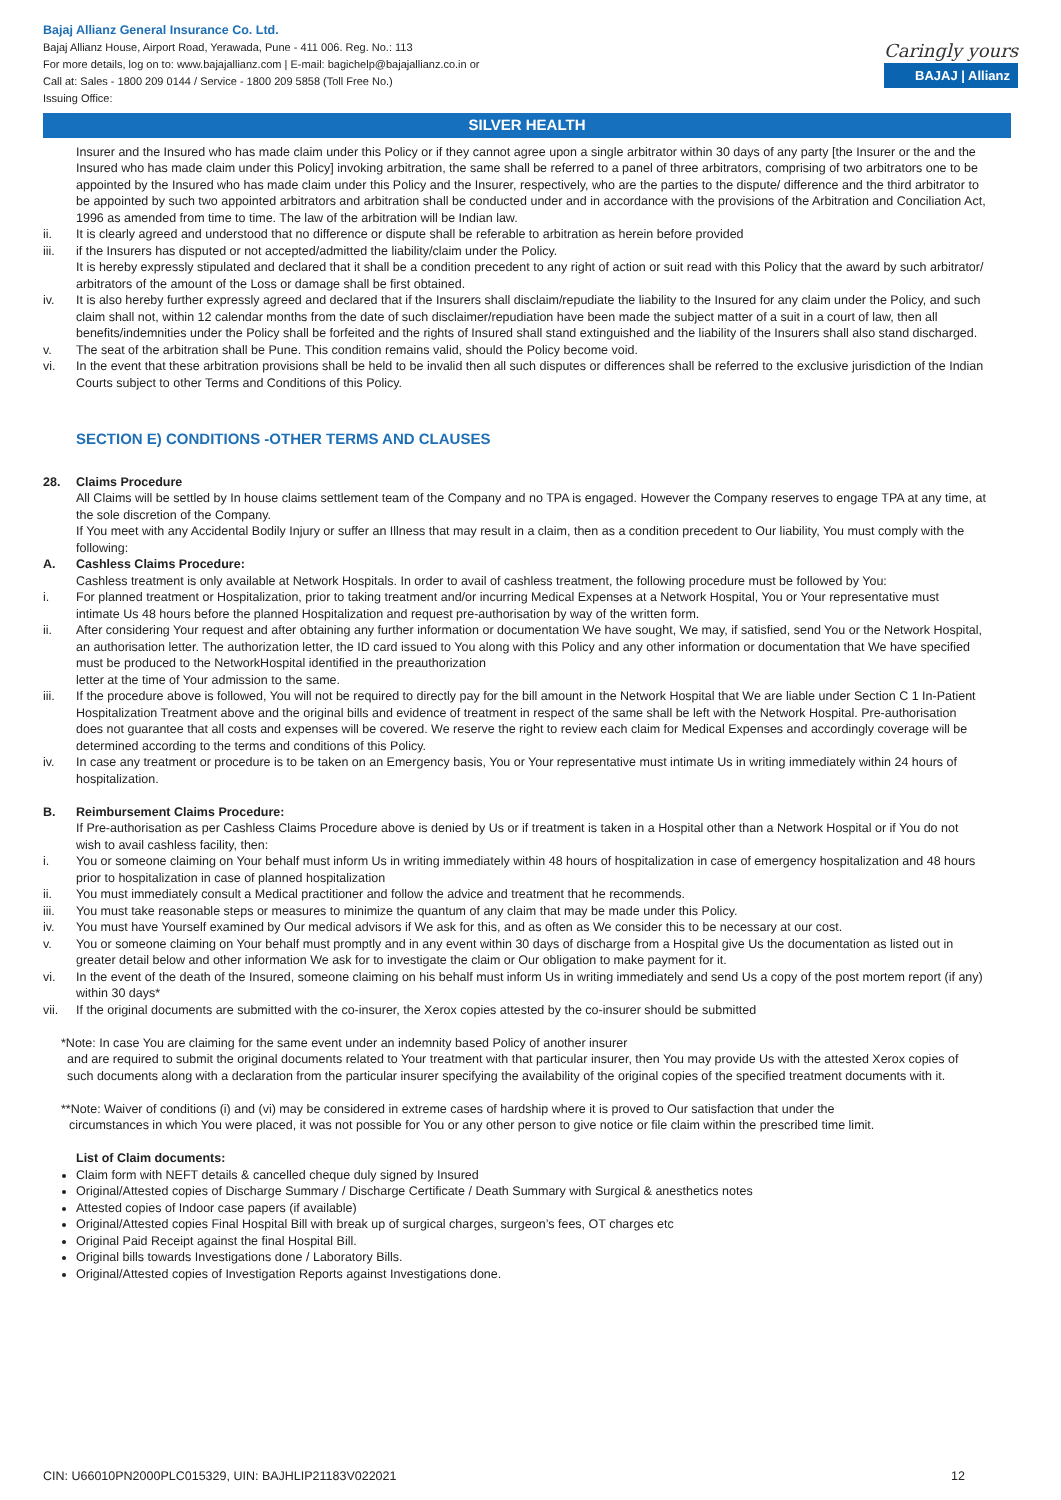Bajaj Allianz General Insurance Co. Ltd.
Bajaj Allianz House, Airport Road, Yerawada, Pune - 411 006. Reg. No.: 113
For more details, log on to: www.bajajallianz.com | E-mail: bagichelp@bajajallianz.co.in or
Call at: Sales - 1800 209 0144 / Service - 1800 209 5858 (Toll Free No.)
Issuing Office:
Caringly yours
BAJAJ | Allianz
SILVER HEALTH
Insurer and the Insured who has made claim under this Policy or if they cannot agree upon a single arbitrator within 30 days of any party [the Insurer or the and the Insured who has made claim under this Policy] invoking arbitration, the same shall be referred to a panel of three arbitrators, comprising of two arbitrators one to be appointed by the Insured who has made claim under this Policy and the Insurer, respectively, who are the parties to the dispute/ difference and the third arbitrator to be appointed by such two appointed arbitrators and arbitration shall be conducted under and in accordance with the provisions of the Arbitration and Conciliation Act, 1996 as amended from time to time. The law of the arbitration will be Indian law.
ii. It is clearly agreed and understood that no difference or dispute shall be referable to arbitration as herein before provided
iii. if the Insurers has disputed or not accepted/admitted the liability/claim under the Policy.
It is hereby expressly stipulated and declared that it shall be a condition precedent to any right of action or suit read with this Policy that the award by such arbitrator/ arbitrators of the amount of the Loss or damage shall be first obtained.
iv. It is also hereby further expressly agreed and declared that if the Insurers shall disclaim/repudiate the liability to the Insured for any claim under the Policy, and such claim shall not, within 12 calendar months from the date of such disclaimer/repudiation have been made the subject matter of a suit in a court of law, then all benefits/indemnities under the Policy shall be forfeited and the rights of Insured shall stand extinguished and the liability of the Insurers shall also stand discharged.
v. The seat of the arbitration shall be Pune. This condition remains valid, should the Policy become void.
vi. In the event that these arbitration provisions shall be held to be invalid then all such disputes or differences shall be referred to the exclusive jurisdiction of the Indian Courts subject to other Terms and Conditions of this Policy.
SECTION E) CONDITIONS -OTHER TERMS AND CLAUSES
28. Claims Procedure
All Claims will be settled by In house claims settlement team of the Company and no TPA is engaged. However the Company reserves to engage TPA at any time, at the sole discretion of the Company.
If You meet with any Accidental Bodily Injury or suffer an Illness that may result in a claim, then as a condition precedent to Our liability, You must comply with the following:
A. Cashless Claims Procedure:
Cashless treatment is only available at Network Hospitals. In order to avail of cashless treatment, the following procedure must be followed by You:
i. For planned treatment or Hospitalization, prior to taking treatment and/or incurring Medical Expenses at a Network Hospital, You or Your representative must intimate Us 48 hours before the planned Hospitalization and request pre-authorisation by way of the written form.
ii. After considering Your request and after obtaining any further information or documentation We have sought, We may, if satisfied, send You or the Network Hospital, an authorisation letter. The authorization letter, the ID card issued to You along with this Policy and any other information or documentation that We have specified must be produced to the NetworkHospital identified in the preauthorization
letter at the time of Your admission to the same.
iii. If the procedure above is followed, You will not be required to directly pay for the bill amount in the Network Hospital that We are liable under Section C 1 In-Patient Hospitalization Treatment above and the original bills and evidence of treatment in respect of the same shall be left with the Network Hospital. Pre-authorisation does not guarantee that all costs and expenses will be covered. We reserve the right to review each claim for Medical Expenses and accordingly coverage will be determined according to the terms and conditions of this Policy.
iv. In case any treatment or procedure is to be taken on an Emergency basis, You or Your representative must intimate Us in writing immediately within 24 hours of hospitalization.
B. Reimbursement Claims Procedure:
If Pre-authorisation as per Cashless Claims Procedure above is denied by Us or if treatment is taken in a Hospital other than a Network Hospital or if You do not wish to avail cashless facility, then:
i. You or someone claiming on Your behalf must inform Us in writing immediately within 48 hours of hospitalization in case of emergency hospitalization and 48 hours prior to hospitalization in case of planned hospitalization
ii. You must immediately consult a Medical practitioner and follow the advice and treatment that he recommends.
iii. You must take reasonable steps or measures to minimize the quantum of any claim that may be made under this Policy.
iv. You must have Yourself examined by Our medical advisors if We ask for this, and as often as We consider this to be necessary at our cost.
v. You or someone claiming on Your behalf must promptly and in any event within 30 days of discharge from a Hospital give Us the documentation as listed out in greater detail below and other information We ask for to investigate the claim or Our obligation to make payment for it.
vi. In the event of the death of the Insured, someone claiming on his behalf must inform Us in writing immediately and send Us a copy of the post mortem report (if any) within 30 days*
vii. If the original documents are submitted with the co-insurer, the Xerox copies attested by the co-insurer should be submitted
*Note: In case You are claiming for the same event under an indemnity based Policy of another insurer
and are required to submit the original documents related to Your treatment with that particular insurer, then You may provide Us with the attested Xerox copies of such documents along with a declaration from the particular insurer specifying the availability of the original copies of the specified treatment documents with it.
**Note: Waiver of conditions (i) and (vi) may be considered in extreme cases of hardship where it is proved to Our satisfaction that under the
circumstances in which You were placed, it was not possible for You or any other person to give notice or file claim within the prescribed time limit.
List of Claim documents:
Claim form with NEFT details & cancelled cheque duly signed by Insured
Original/Attested copies of Discharge Summary / Discharge Certificate / Death Summary with Surgical & anesthetics notes
Attested copies of Indoor case papers (if available)
Original/Attested copies Final Hospital Bill with break up of surgical charges, surgeon’s fees, OT charges etc
Original Paid Receipt against the final Hospital Bill.
Original bills towards Investigations done / Laboratory Bills.
Original/Attested copies of Investigation Reports against Investigations done.
CIN: U66010PN2000PLC015329, UIN: BAJHLIP21183V022021 12